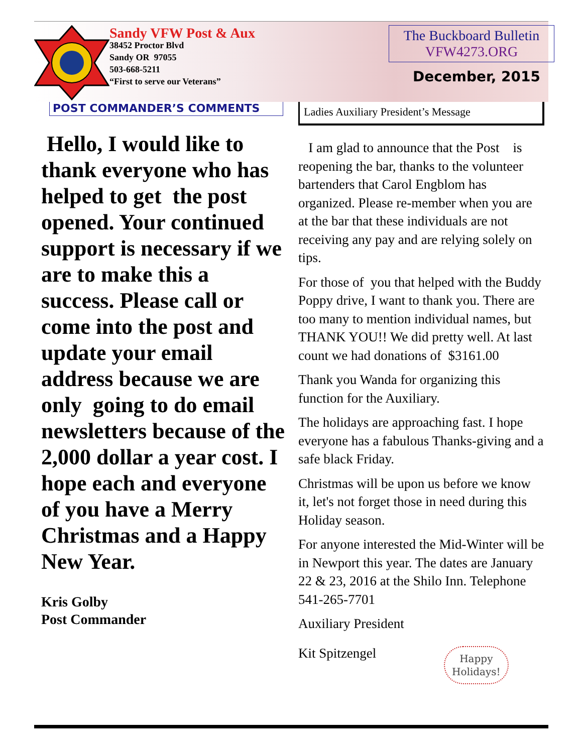Sandy VFW Post & Aux
38452 Proctor Blvd
Sandy OR 97055
503-668-5211
“First to serve our Veterans”
The Buckboard Bulletin
VFW4273.ORG
December, 2015
POST COMMANDER’S COMMENTS
Hello, I would like to thank everyone who has helped to get the post opened. Your continued support is necessary if we are to make this a success. Please call or come into the post and update your email address because we are only going to do email newsletters because of the 2,000 dollar a year cost. I hope each and everyone of you have a Merry Christmas and a Happy New Year.
Kris Golby
Post Commander
Ladies Auxiliary President’s Message
I am glad to announce that the Post is reopening the bar, thanks to the volunteer bartenders that Carol Engblom has organized. Please re-member when you are at the bar that these individuals are not receiving any pay and are relying solely on tips.
For those of you that helped with the Buddy Poppy drive, I want to thank you. There are too many to mention individual names, but THANK YOU!! We did pretty well. At last count we had donations of $3161.00
Thank you Wanda for organizing this function for the Auxiliary.
The holidays are approaching fast. I hope everyone has a fabulous Thanks-giving and a safe black Friday.
Christmas will be upon us before we know it, let's not forget those in need during this Holiday season.
For anyone interested the Mid-Winter will be in Newport this year. The dates are January 22 & 23, 2016 at the Shilo Inn. Telephone 541-265-7701
Auxiliary President
Kit Spitzengel
Happy
Holidays!